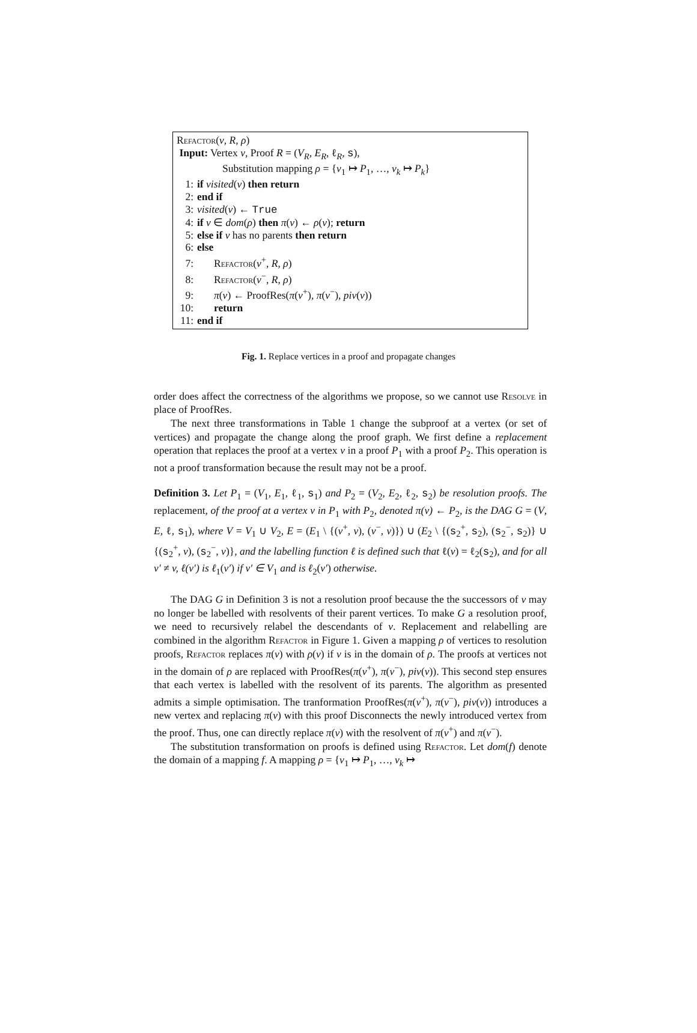Refactor(v, R, ρ)
Input: Vertex v, Proof R = (V<sub>R</sub>, E<sub>R</sub>, ℓ<sub>R</sub>, s),
Substitution mapping ρ = {v<sub>1</sub> ↦ P<sub>1</sub>, …, v<sub>k</sub> ↦ P<sub>k</sub>}
1: if visited(v) then return
2: end if
3: visited(v) ← True
4: if v ∈ dom(ρ) then π(v) ← ρ(v); return
5: else if v has no parents then return
6: else
7: Refactor(v<sup>+</sup>, R, ρ)
8: Refactor(v<sup>−</sup>, R, ρ)
9: π(v) ← ProofRes(π(v<sup>+</sup>), π(v<sup>−</sup>), piv(v))
10: return
11: end if
Fig. 1. Replace vertices in a proof and propagate changes
order does affect the correctness of the algorithms we propose, so we cannot use Resolve in place of ProofRes.
The next three transformations in Table 1 change the subproof at a vertex (or set of vertices) and propagate the change along the proof graph. We first define a replacement operation that replaces the proof at a vertex v in a proof P<sub>1</sub> with a proof P<sub>2</sub>. This operation is not a proof transformation because the result may not be a proof.
Definition 3. Let P<sub>1</sub> = (V<sub>1</sub>, E<sub>1</sub>, ℓ<sub>1</sub>, s<sub>1</sub>) and P<sub>2</sub> = (V<sub>2</sub>, E<sub>2</sub>, ℓ<sub>2</sub>, s<sub>2</sub>) be resolution proofs. The replacement, of the proof at a vertex v in P<sub>1</sub> with P<sub>2</sub>, denoted π(v) ← P<sub>2</sub>, is the DAG G = (V, E, ℓ, s<sub>1</sub>), where V = V<sub>1</sub> ∪ V<sub>2</sub>, E = (E<sub>1</sub> \ {(v<sup>+</sup>, v), (v<sup>−</sup>, v)}) ∪ (E<sub>2</sub> \ {(s<sub>2</sub><sup>+</sup>, s<sub>2</sub>), (s<sub>2</sub><sup>−</sup>, s<sub>2</sub>)} ∪ {(s<sub>2</sub><sup>+</sup>, v), (s<sub>2</sub><sup>−</sup>, v)}, and the labelling function ℓ is defined such that ℓ(v) = ℓ<sub>2</sub>(s<sub>2</sub>), and for all v′ ≠ v, ℓ(v′) is ℓ<sub>1</sub>(v′) if v′ ∈ V<sub>1</sub> and is ℓ<sub>2</sub>(v′) otherwise.
The DAG G in Definition 3 is not a resolution proof because the the successors of v may no longer be labelled with resolvents of their parent vertices. To make G a resolution proof, we need to recursively relabel the descendants of v. Replacement and relabelling are combined in the algorithm Refactor in Figure 1. Given a mapping ρ of vertices to resolution proofs, Refactor replaces π(v) with ρ(v) if v is in the domain of ρ. The proofs at vertices not in the domain of ρ are replaced with ProofRes(π(v<sup>+</sup>), π(v<sup>−</sup>), piv(v)). This second step ensures that each vertex is labelled with the resolvent of its parents. The algorithm as presented admits a simple optimisation. The tranformation ProofRes(π(v<sup>+</sup>), π(v<sup>−</sup>), piv(v)) introduces a new vertex and replacing π(v) with this proof Disconnects the newly introduced vertex from the proof. Thus, one can directly replace π(v) with the resolvent of π(v<sup>+</sup>) and π(v<sup>−</sup>).
The substitution transformation on proofs is defined using Refactor. Let dom(f) denote the domain of a mapping f. A mapping ρ = {v<sub>1</sub> ↦ P<sub>1</sub>, …, v<sub>k</sub> ↦